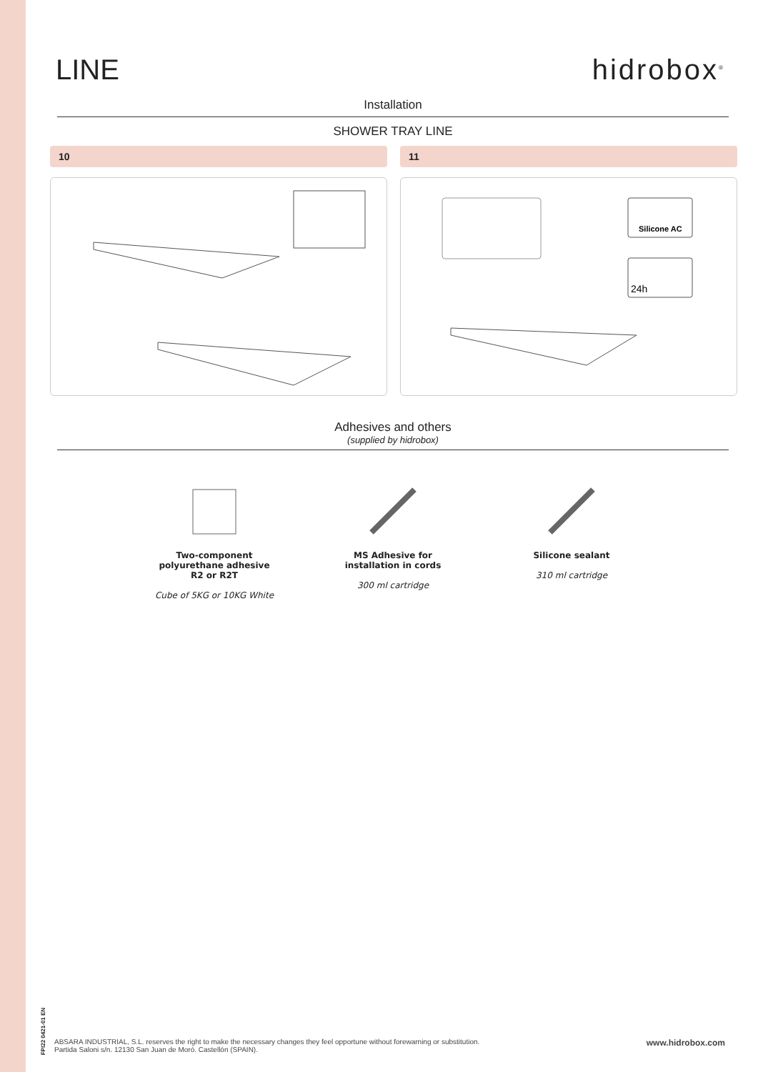LINE hidrobox<sup>®</sup>
Installation
SHOWER TRAY LINE
10 11
Silicone AC
24h
Adhesives and others
(supplied by hidrobox)
Two-component polyurethane adhesive R2 or R2T
Cube of 5KG or 10KG White
MS Adhesive for installation in cords
300 ml cartridge
Silicone sealant
310 ml cartridge
FPI22 0421-01 EN
ABSARA INDUSTRIAL, S.L. reserves the right to make the necessary changes they feel opportune without forewarning or substitution.
Partida Saloni s/n. 12130 San Juan de Moró. Castellón (SPAIN).
www.hidrobox.com